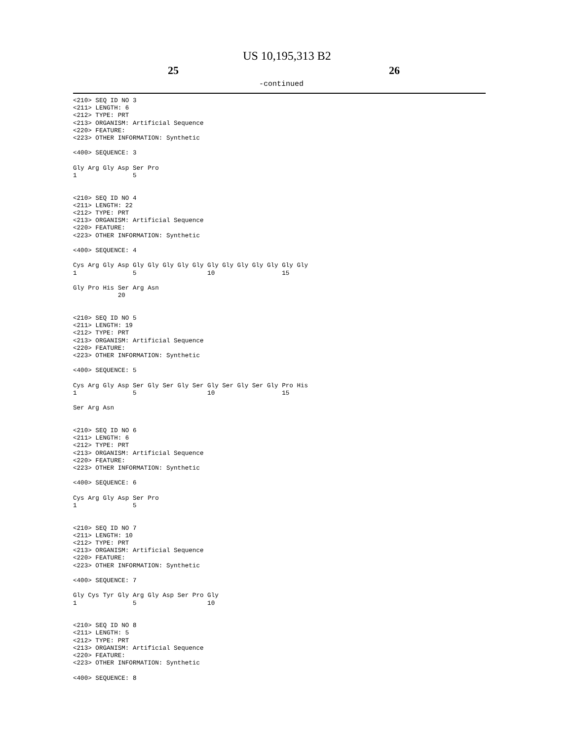US 10,195,313 B2
25 26
-continued
<210> SEQ ID NO 3
<211> LENGTH: 6
<212> TYPE: PRT
<213> ORGANISM: Artificial Sequence
<220> FEATURE:
<223> OTHER INFORMATION: Synthetic

<400> SEQUENCE: 3

Gly Arg Gly Asp Ser Pro
1               5


<210> SEQ ID NO 4
<211> LENGTH: 22
<212> TYPE: PRT
<213> ORGANISM: Artificial Sequence
<220> FEATURE:
<223> OTHER INFORMATION: Synthetic

<400> SEQUENCE: 4

Cys Arg Gly Asp Gly Gly Gly Gly Gly Gly Gly Gly Gly Gly Gly Gly
1               5                   10                  15

Gly Pro His Ser Arg Asn
            20


<210> SEQ ID NO 5
<211> LENGTH: 19
<212> TYPE: PRT
<213> ORGANISM: Artificial Sequence
<220> FEATURE:
<223> OTHER INFORMATION: Synthetic

<400> SEQUENCE: 5

Cys Arg Gly Asp Ser Gly Ser Gly Ser Gly Ser Gly Ser Gly Pro His
1               5                   10                  15

Ser Arg Asn


<210> SEQ ID NO 6
<211> LENGTH: 6
<212> TYPE: PRT
<213> ORGANISM: Artificial Sequence
<220> FEATURE:
<223> OTHER INFORMATION: Synthetic

<400> SEQUENCE: 6

Cys Arg Gly Asp Ser Pro
1               5


<210> SEQ ID NO 7
<211> LENGTH: 10
<212> TYPE: PRT
<213> ORGANISM: Artificial Sequence
<220> FEATURE:
<223> OTHER INFORMATION: Synthetic

<400> SEQUENCE: 7

Gly Cys Tyr Gly Arg Gly Asp Ser Pro Gly
1               5                   10


<210> SEQ ID NO 8
<211> LENGTH: 5
<212> TYPE: PRT
<213> ORGANISM: Artificial Sequence
<220> FEATURE:
<223> OTHER INFORMATION: Synthetic

<400> SEQUENCE: 8